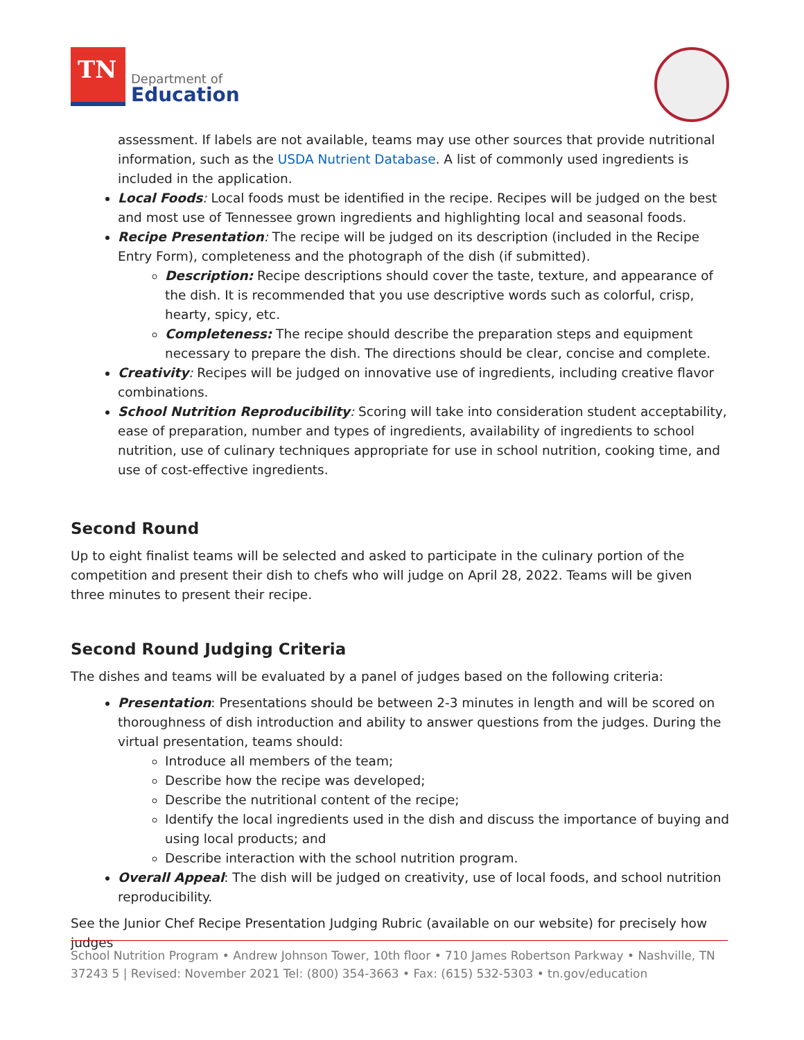TN
Department of
Education
assessment. If labels are not available, teams may use other sources that provide nutritional information, such as the USDA Nutrient Database. A list of commonly used ingredients is included in the application.
Local Foods: Local foods must be identified in the recipe. Recipes will be judged on the best and most use of Tennessee grown ingredients and highlighting local and seasonal foods.
Recipe Presentation: The recipe will be judged on its description (included in the Recipe Entry Form), completeness and the photograph of the dish (if submitted).
Description: Recipe descriptions should cover the taste, texture, and appearance of the dish. It is recommended that you use descriptive words such as colorful, crisp, hearty, spicy, etc.
Completeness: The recipe should describe the preparation steps and equipment necessary to prepare the dish. The directions should be clear, concise and complete.
Creativity: Recipes will be judged on innovative use of ingredients, including creative flavor combinations.
School Nutrition Reproducibility: Scoring will take into consideration student acceptability, ease of preparation, number and types of ingredients, availability of ingredients to school nutrition, use of culinary techniques appropriate for use in school nutrition, cooking time, and use of cost-effective ingredients.
Second Round
Up to eight finalist teams will be selected and asked to participate in the culinary portion of the competition and present their dish to chefs who will judge on April 28, 2022. Teams will be given three minutes to present their recipe.
Second Round Judging Criteria
The dishes and teams will be evaluated by a panel of judges based on the following criteria:
Presentation: Presentations should be between 2-3 minutes in length and will be scored on thoroughness of dish introduction and ability to answer questions from the judges. During the virtual presentation, teams should:
Introduce all members of the team;
Describe how the recipe was developed;
Describe the nutritional content of the recipe;
Identify the local ingredients used in the dish and discuss the importance of buying and using local products; and
Describe interaction with the school nutrition program.
Overall Appeal: The dish will be judged on creativity, use of local foods, and school nutrition reproducibility.
See the Junior Chef Recipe Presentation Judging Rubric (available on our website) for precisely how judges
School Nutrition Program • Andrew Johnson Tower, 10th floor • 710 James Robertson Parkway • Nashville, TN 37243 5 | Revised: November 2021 Tel: (800) 354-3663 • Fax: (615) 532-5303 • tn.gov/education